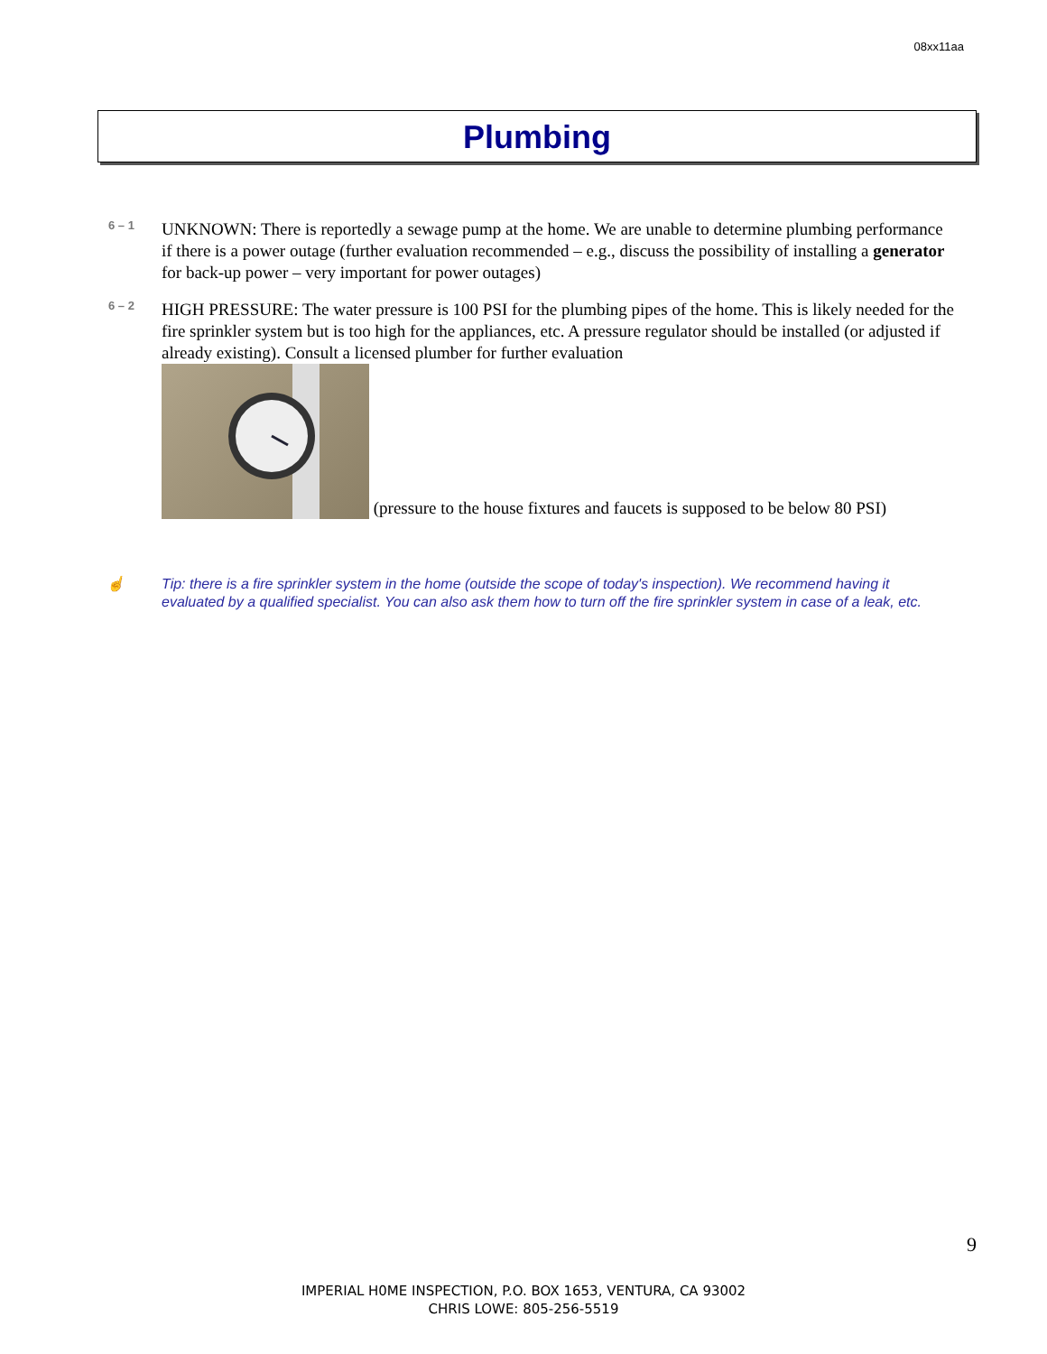08xx11aa
Plumbing
6 – 1
UNKNOWN: There is reportedly a sewage pump at the home. We are unable to determine plumbing performance if there is a power outage (further evaluation recommended – e.g., discuss the possibility of installing a generator for back-up power – very important for power outages)
6 – 2
HIGH PRESSURE: The water pressure is 100 PSI for the plumbing pipes of the home. This is likely needed for the fire sprinkler system but is too high for the appliances, etc. A pressure regulator should be installed (or adjusted if already existing). Consult a licensed plumber for further evaluation
(pressure to the house fixtures and faucets is supposed to be below 80 PSI)
☝ Tip: there is a fire sprinkler system in the home (outside the scope of today's inspection). We recommend having it evaluated by a qualified specialist. You can also ask them how to turn off the fire sprinkler system in case of a leak, etc.
9
IMPERIAL H0ME INSPECTION, P.O. BOX 1653, VENTURA, CA 93002
CHRIS LOWE: 805-256-5519